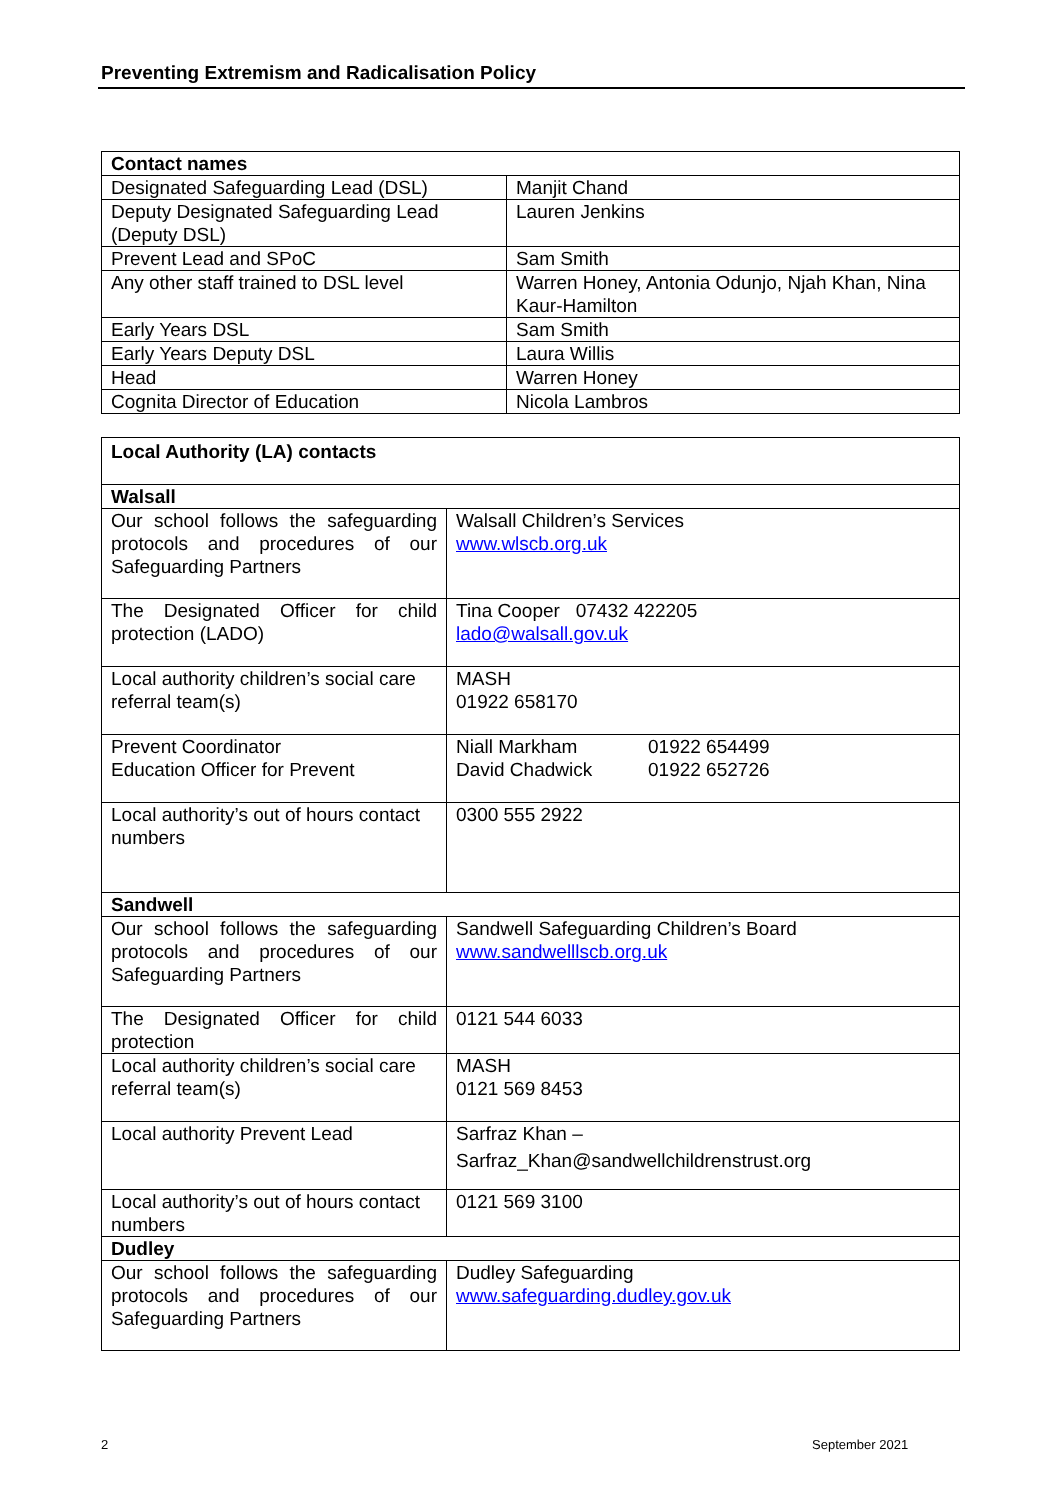Preventing Extremism and Radicalisation Policy
| Contact names | |
| --- | --- |
| Designated Safeguarding Lead (DSL) | Manjit Chand |
| Deputy Designated Safeguarding Lead (Deputy DSL) | Lauren Jenkins |
| Prevent Lead and SPoC | Sam Smith |
| Any other staff trained to DSL level | Warren Honey, Antonia Odunjo, Njah Khan, Nina Kaur-Hamilton |
| Early Years DSL | Sam Smith |
| Early Years Deputy DSL | Laura Willis |
| Head | Warren Honey |
| Cognita Director of Education | Nicola Lambros |
| Local Authority (LA) contacts | |
| --- | --- |
| Walsall | |
| Our school follows the safeguarding protocols and procedures of our Safeguarding Partners | Walsall Children’s Services www.wlscb.org.uk |
| The Designated Officer for child protection (LADO) | Tina Cooper 07432 422205 lado@walsall.gov.uk |
| Local authority children’s social care referral team(s) | MASH 01922 658170 |
| Prevent Coordinator Education Officer for Prevent | Niall Markham 01922 654499 David Chadwick 01922 652726 |
| Local authority’s out of hours contact numbers | 0300 555 2922 |
| Sandwell | |
| Our school follows the safeguarding protocols and procedures of our Safeguarding Partners | Sandwell Safeguarding Children’s Board www.sandwelllscb.org.uk |
| The Designated Officer for child protection | 0121 544 6033 |
| Local authority children’s social care referral team(s) | MASH 0121 569 8453 |
| Local authority Prevent Lead | Sarfraz Khan – Sarfraz_Khan@sandwellchildrenstrust.org |
| Local authority’s out of hours contact numbers | 0121 569 3100 |
| Dudley | |
| Our school follows the safeguarding protocols and procedures of our Safeguarding Partners | Dudley Safeguarding www.safeguarding.dudley.gov.uk |
2 September 2021